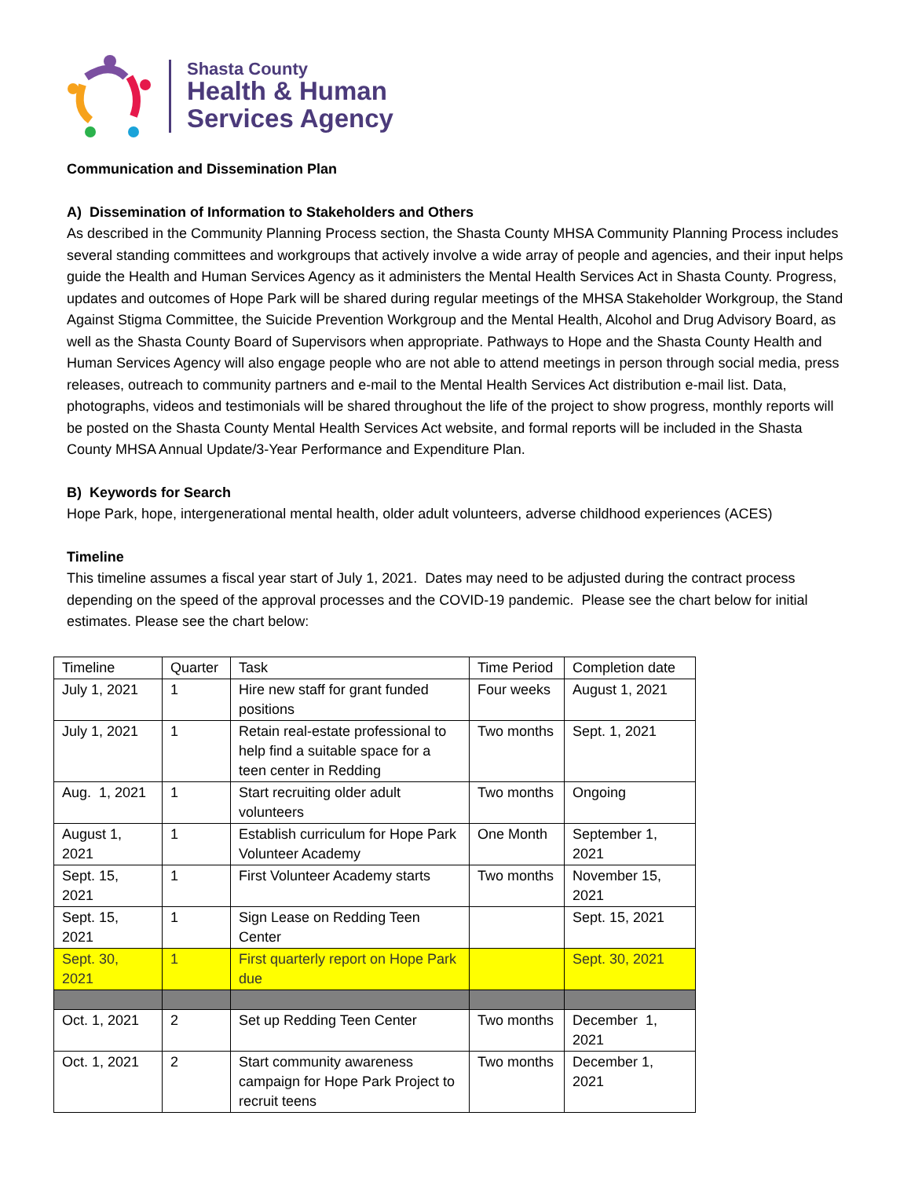Shasta County
Health & Human
Services Agency
Communication and Dissemination Plan
A) Dissemination of Information to Stakeholders and Others
As described in the Community Planning Process section, the Shasta County MHSA Community Planning Process includes several standing committees and workgroups that actively involve a wide array of people and agencies, and their input helps guide the Health and Human Services Agency as it administers the Mental Health Services Act in Shasta County. Progress, updates and outcomes of Hope Park will be shared during regular meetings of the MHSA Stakeholder Workgroup, the Stand Against Stigma Committee, the Suicide Prevention Workgroup and the Mental Health, Alcohol and Drug Advisory Board, as well as the Shasta County Board of Supervisors when appropriate. Pathways to Hope and the Shasta County Health and Human Services Agency will also engage people who are not able to attend meetings in person through social media, press releases, outreach to community partners and e-mail to the Mental Health Services Act distribution e-mail list. Data, photographs, videos and testimonials will be shared throughout the life of the project to show progress, monthly reports will be posted on the Shasta County Mental Health Services Act website, and formal reports will be included in the Shasta County MHSA Annual Update/3-Year Performance and Expenditure Plan.
B) Keywords for Search
Hope Park, hope, intergenerational mental health, older adult volunteers, adverse childhood experiences (ACES)
Timeline
This timeline assumes a fiscal year start of July 1, 2021. Dates may need to be adjusted during the contract process depending on the speed of the approval processes and the COVID-19 pandemic. Please see the chart below for initial estimates. Please see the chart below:
| Timeline | Quarter | Task | Time Period | Completion date |
| July 1, 2021 | 1 | Hire new staff for grant funded positions | Four weeks | August 1, 2021 |
| July 1, 2021 | 1 | Retain real-estate professional to help find a suitable space for a teen center in Redding | Two months | Sept. 1, 2021 |
| Aug. 1, 2021 | 1 | Start recruiting older adult volunteers | Two months | Ongoing |
| August 1, 2021 | 1 | Establish curriculum for Hope Park Volunteer Academy | One Month | September 1, 2021 |
| Sept. 15, 2021 | 1 | First Volunteer Academy starts | Two months | November 15, 2021 |
| Sept. 15, 2021 | 1 | Sign Lease on Redding Teen Center | | Sept. 15, 2021 |
| Sept. 30, 2021 | 1 | First quarterly report on Hope Park due | | Sept. 30, 2021 |
| Oct. 1, 2021 | 2 | Set up Redding Teen Center | Two months | December 1, 2021 |
| Oct. 1, 2021 | 2 | Start community awareness campaign for Hope Park Project to recruit teens | Two months | December 1, 2021 |